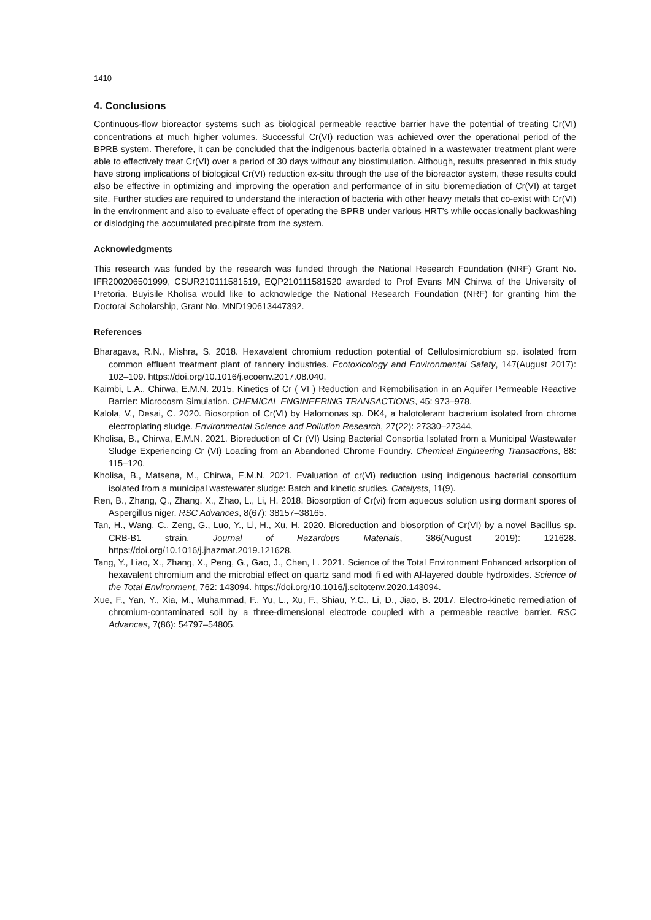1410
4. Conclusions
Continuous-flow bioreactor systems such as biological permeable reactive barrier have the potential of treating Cr(VI) concentrations at much higher volumes. Successful Cr(VI) reduction was achieved over the operational period of the BPRB system. Therefore, it can be concluded that the indigenous bacteria obtained in a wastewater treatment plant were able to effectively treat Cr(VI) over a period of 30 days without any biostimulation. Although, results presented in this study have strong implications of biological Cr(VI) reduction ex-situ through the use of the bioreactor system, these results could also be effective in optimizing and improving the operation and performance of in situ bioremediation of Cr(VI) at target site. Further studies are required to understand the interaction of bacteria with other heavy metals that co-exist with Cr(VI) in the environment and also to evaluate effect of operating the BPRB under various HRT’s while occasionally backwashing or dislodging the accumulated precipitate from the system.
Acknowledgments
This research was funded by the research was funded through the National Research Foundation (NRF) Grant No. IFR200206501999, CSUR210111581519, EQP210111581520 awarded to Prof Evans MN Chirwa of the University of Pretoria. Buyisile Kholisa would like to acknowledge the National Research Foundation (NRF) for granting him the Doctoral Scholarship, Grant No. MND190613447392.
References
Bharagava, R.N., Mishra, S. 2018. Hexavalent chromium reduction potential of Cellulosimicrobium sp. isolated from common effluent treatment plant of tannery industries. Ecotoxicology and Environmental Safety, 147(August 2017): 102–109. https://doi.org/10.1016/j.ecoenv.2017.08.040.
Kaimbi, L.A., Chirwa, E.M.N. 2015. Kinetics of Cr ( VI ) Reduction and Remobilisation in an Aquifer Permeable Reactive Barrier: Microcosm Simulation. CHEMICAL ENGINEERING TRANSACTIONS, 45: 973–978.
Kalola, V., Desai, C. 2020. Biosorption of Cr(VI) by Halomonas sp. DK4, a halotolerant bacterium isolated from chrome electroplating sludge. Environmental Science and Pollution Research, 27(22): 27330–27344.
Kholisa, B., Chirwa, E.M.N. 2021. Bioreduction of Cr (VI) Using Bacterial Consortia Isolated from a Municipal Wastewater Sludge Experiencing Cr (VI) Loading from an Abandoned Chrome Foundry. Chemical Engineering Transactions, 88: 115–120.
Kholisa, B., Matsena, M., Chirwa, E.M.N. 2021. Evaluation of cr(Vi) reduction using indigenous bacterial consortium isolated from a municipal wastewater sludge: Batch and kinetic studies. Catalysts, 11(9).
Ren, B., Zhang, Q., Zhang, X., Zhao, L., Li, H. 2018. Biosorption of Cr(vi) from aqueous solution using dormant spores of Aspergillus niger. RSC Advances, 8(67): 38157–38165.
Tan, H., Wang, C., Zeng, G., Luo, Y., Li, H., Xu, H. 2020. Bioreduction and biosorption of Cr(VI) by a novel Bacillus sp. CRB-B1 strain. Journal of Hazardous Materials, 386(August 2019): 121628. https://doi.org/10.1016/j.jhazmat.2019.121628.
Tang, Y., Liao, X., Zhang, X., Peng, G., Gao, J., Chen, L. 2021. Science of the Total Environment Enhanced adsorption of hexavalent chromium and the microbial effect on quartz sand modi fi ed with Al-layered double hydroxides. Science of the Total Environment, 762: 143094. https://doi.org/10.1016/j.scitotenv.2020.143094.
Xue, F., Yan, Y., Xia, M., Muhammad, F., Yu, L., Xu, F., Shiau, Y.C., Li, D., Jiao, B. 2017. Electro-kinetic remediation of chromium-contaminated soil by a three-dimensional electrode coupled with a permeable reactive barrier. RSC Advances, 7(86): 54797–54805.